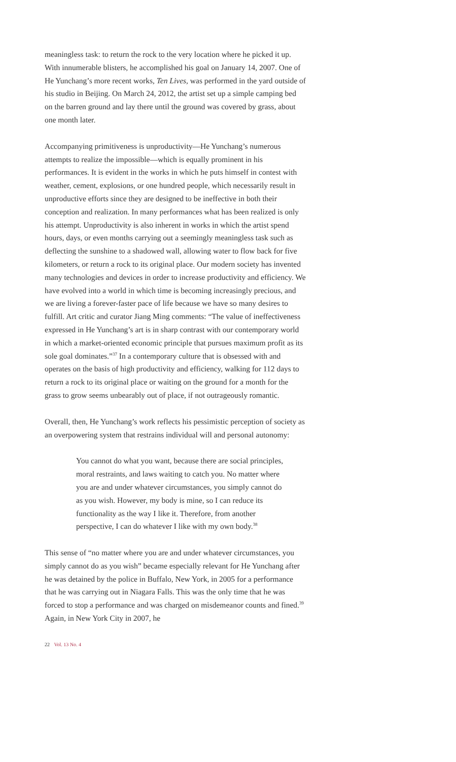meaningless task: to return the rock to the very location where he picked it up. With innumerable blisters, he accomplished his goal on January 14, 2007. One of He Yunchang’s more recent works, Ten Lives, was performed in the yard outside of his studio in Beijing. On March 24, 2012, the artist set up a simple camping bed on the barren ground and lay there until the ground was covered by grass, about one month later.
Accompanying primitiveness is unproductivity—He Yunchang’s numerous attempts to realize the impossible—which is equally prominent in his performances. It is evident in the works in which he puts himself in contest with weather, cement, explosions, or one hundred people, which necessarily result in unproductive efforts since they are designed to be ineffective in both their conception and realization. In many performances what has been realized is only his attempt. Unproductivity is also inherent in works in which the artist spend hours, days, or even months carrying out a seemingly meaningless task such as deflecting the sunshine to a shadowed wall, allowing water to flow back for five kilometers, or return a rock to its original place. Our modern society has invented many technologies and devices in order to increase productivity and efficiency. We have evolved into a world in which time is becoming increasingly precious, and we are living a forever-faster pace of life because we have so many desires to fulfill. Art critic and curator Jiang Ming comments: “The value of ineffectiveness expressed in He Yunchang’s art is in sharp contrast with our contemporary world in which a market-oriented economic principle that pursues maximum profit as its sole goal dominates.”<sup>37</sup> In a contemporary culture that is obsessed with and operates on the basis of high productivity and efficiency, walking for 112 days to return a rock to its original place or waiting on the ground for a month for the grass to grow seems unbearably out of place, if not outrageously romantic.
Overall, then, He Yunchang’s work reflects his pessimistic perception of society as an overpowering system that restrains individual will and personal autonomy:
You cannot do what you want, because there are social principles, moral restraints, and laws waiting to catch you. No matter where you are and under whatever circumstances, you simply cannot do as you wish. However, my body is mine, so I can reduce its functionality as the way I like it. Therefore, from another perspective, I can do whatever I like with my own body.<sup>38</sup>
This sense of “no matter where you are and under whatever circumstances, you simply cannot do as you wish” became especially relevant for He Yunchang after he was detained by the police in Buffalo, New York, in 2005 for a performance that he was carrying out in Niagara Falls. This was the only time that he was forced to stop a performance and was charged on misdemeanor counts and fined.<sup>39</sup> Again, in New York City in 2007, he
22 Vol. 13 No. 4